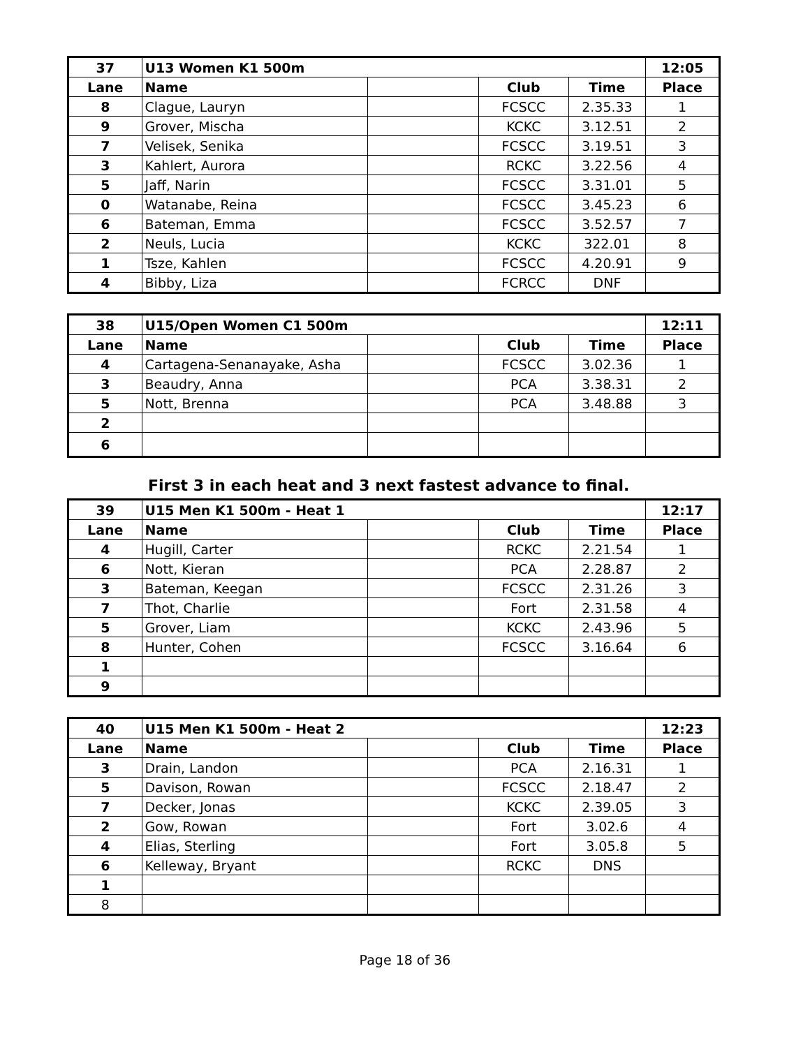| 37 | U13 Women K1 500m | | | | 12:05 |
| --- | --- | --- | --- | --- | --- |
| Lane | Name | | Club | Time | Place |
| 8 | Clague, Lauryn | | FCSCC | 2.35.33 | 1 |
| 9 | Grover, Mischa | | KCKC | 3.12.51 | 2 |
| 7 | Velisek, Senika | | FCSCC | 3.19.51 | 3 |
| 3 | Kahlert, Aurora | | RCKC | 3.22.56 | 4 |
| 5 | Jaff, Narin | | FCSCC | 3.31.01 | 5 |
| 0 | Watanabe, Reina | | FCSCC | 3.45.23 | 6 |
| 6 | Bateman, Emma | | FCSCC | 3.52.57 | 7 |
| 2 | Neuls, Lucia | | KCKC | 322.01 | 8 |
| 1 | Tsze, Kahlen | | FCSCC | 4.20.91 | 9 |
| 4 | Bibby, Liza | | FCRCC | DNF | |
| 38 | U15/Open Women C1 500m | | | | 12:11 |
| --- | --- | --- | --- | --- | --- |
| Lane | Name | | Club | Time | Place |
| 4 | Cartagena-Senanayake, Asha | | FCSCC | 3.02.36 | 1 |
| 3 | Beaudry, Anna | | PCA | 3.38.31 | 2 |
| 5 | Nott, Brenna | | PCA | 3.48.88 | 3 |
| 2 | | | | | |
| 6 | | | | | |
First 3 in each heat and 3 next fastest advance to final.
| 39 | U15 Men K1 500m - Heat 1 | | | | 12:17 |
| --- | --- | --- | --- | --- | --- |
| Lane | Name | | Club | Time | Place |
| 4 | Hugill, Carter | | RCKC | 2.21.54 | 1 |
| 6 | Nott, Kieran | | PCA | 2.28.87 | 2 |
| 3 | Bateman, Keegan | | FCSCC | 2.31.26 | 3 |
| 7 | Thot, Charlie | | Fort | 2.31.58 | 4 |
| 5 | Grover, Liam | | KCKC | 2.43.96 | 5 |
| 8 | Hunter, Cohen | | FCSCC | 3.16.64 | 6 |
| 1 | | | | | |
| 9 | | | | | |
| 40 | U15 Men K1 500m - Heat 2 | | | | 12:23 |
| --- | --- | --- | --- | --- | --- |
| Lane | Name | | Club | Time | Place |
| 3 | Drain, Landon | | PCA | 2.16.31 | 1 |
| 5 | Davison, Rowan | | FCSCC | 2.18.47 | 2 |
| 7 | Decker, Jonas | | KCKC | 2.39.05 | 3 |
| 2 | Gow, Rowan | | Fort | 3.02.6 | 4 |
| 4 | Elias, Sterling | | Fort | 3.05.8 | 5 |
| 6 | Kelleway, Bryant | | RCKC | DNS | |
| 1 | | | | | |
| 8 | | | | | |
Page 18 of 36